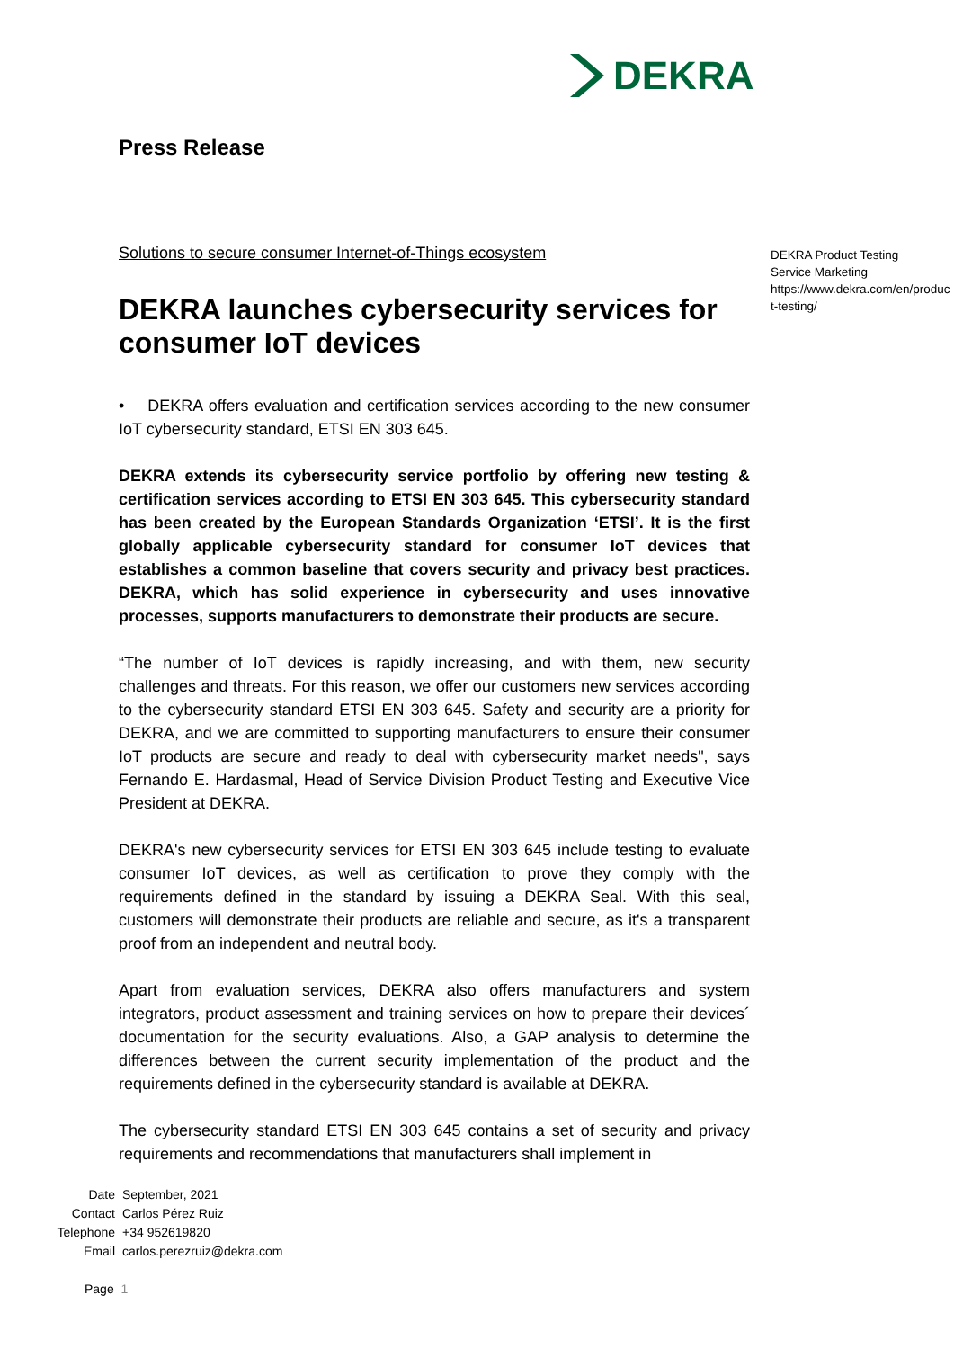DEKRA
Press Release
DEKRA Product Testing
Service Marketing
https://www.dekra.com/en/product-testing/
Solutions to secure consumer Internet-of-Things ecosystem
DEKRA launches cybersecurity services for consumer IoT devices
• DEKRA offers evaluation and certification services according to the new consumer IoT cybersecurity standard, ETSI EN 303 645.
DEKRA extends its cybersecurity service portfolio by offering new testing & certification services according to ETSI EN 303 645. This cybersecurity standard has been created by the European Standards Organization ‘ETSI’. It is the first globally applicable cybersecurity standard for consumer IoT devices that establishes a common baseline that covers security and privacy best practices. DEKRA, which has solid experience in cybersecurity and uses innovative processes, supports manufacturers to demonstrate their products are secure.
“The number of IoT devices is rapidly increasing, and with them, new security challenges and threats. For this reason, we offer our customers new services according to the cybersecurity standard ETSI EN 303 645. Safety and security are a priority for DEKRA, and we are committed to supporting manufacturers to ensure their consumer IoT products are secure and ready to deal with cybersecurity market needs", says Fernando E. Hardasmal, Head of Service Division Product Testing and Executive Vice President at DEKRA.
DEKRA's new cybersecurity services for ETSI EN 303 645 include testing to evaluate consumer IoT devices, as well as certification to prove they comply with the requirements defined in the standard by issuing a DEKRA Seal. With this seal, customers will demonstrate their products are reliable and secure, as it's a transparent proof from an independent and neutral body.
Apart from evaluation services, DEKRA also offers manufacturers and system integrators, product assessment and training services on how to prepare their devices´ documentation for the security evaluations. Also, a GAP analysis to determine the differences between the current security implementation of the product and the requirements defined in the cybersecurity standard is available at DEKRA.
The cybersecurity standard ETSI EN 303 645 contains a set of security and privacy requirements and recommendations that manufacturers shall implement in
| Date | September, 2021 |
| Contact | Carlos Pérez Ruiz |
| Telephone | +34 952619820 |
| Email | carlos.perezruiz@dekra.com |
Page 1